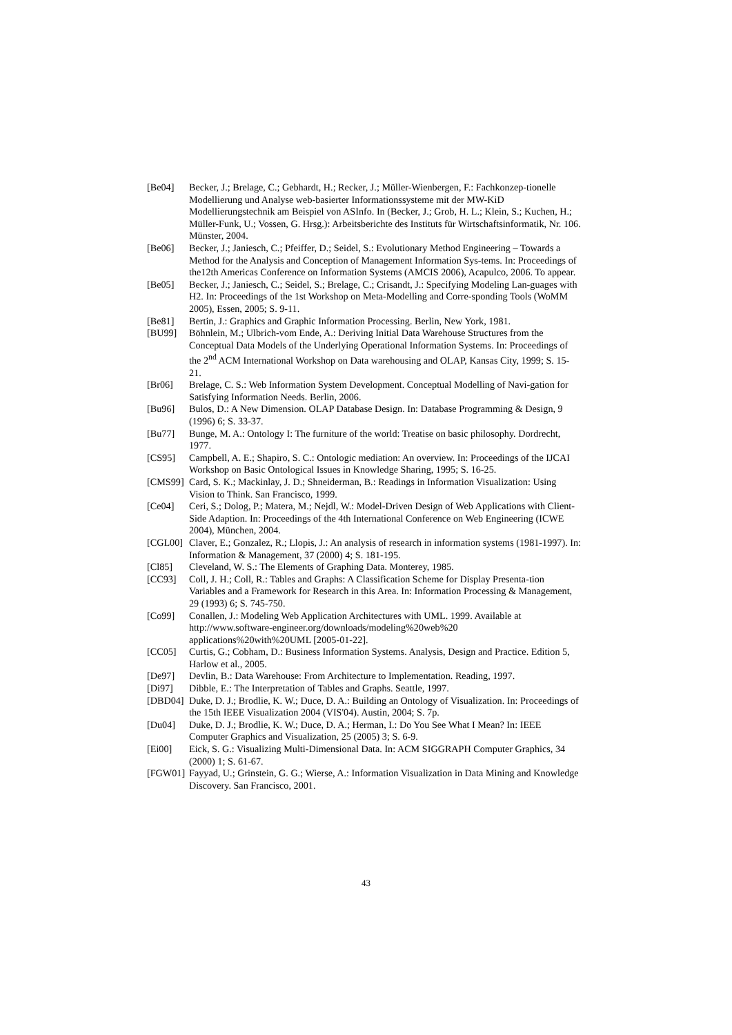[Be04] Becker, J.; Brelage, C.; Gebhardt, H.; Recker, J.; Müller-Wienbergen, F.: Fachkonzep-tionelle Modellierung und Analyse web-basierter Informationssysteme mit der MW-KiD Modellierungstechnik am Beispiel von ASInfo. In (Becker, J.; Grob, H. L.; Klein, S.; Kuchen, H.; Müller-Funk, U.; Vossen, G. Hrsg.): Arbeitsberichte des Instituts für Wirtschaftsinformatik, Nr. 106. Münster, 2004.
[Be06] Becker, J.; Janiesch, C.; Pfeiffer, D.; Seidel, S.: Evolutionary Method Engineering – Towards a Method for the Analysis and Conception of Management Information Sys-tems. In: Proceedings of the12th Americas Conference on Information Systems (AMCIS 2006), Acapulco, 2006. To appear.
[Be05] Becker, J.; Janiesch, C.; Seidel, S.; Brelage, C.; Crisandt, J.: Specifying Modeling Lan-guages with H2. In: Proceedings of the 1st Workshop on Meta-Modelling and Corre-sponding Tools (WoMM 2005), Essen, 2005; S. 9-11.
[Be81] Bertin, J.: Graphics and Graphic Information Processing. Berlin, New York, 1981.
[BU99] Böhnlein, M.; Ulbrich-vom Ende, A.: Deriving Initial Data Warehouse Structures from the Conceptual Data Models of the Underlying Operational Information Systems. In: Proceedings of the 2<sup>nd</sup> ACM International Workshop on Data warehousing and OLAP, Kansas City, 1999; S. 15-21.
[Br06] Brelage, C. S.: Web Information System Development. Conceptual Modelling of Navi-gation for Satisfying Information Needs. Berlin, 2006.
[Bu96] Bulos, D.: A New Dimension. OLAP Database Design. In: Database Programming & Design, 9 (1996) 6; S. 33-37.
[Bu77] Bunge, M. A.: Ontology I: The furniture of the world: Treatise on basic philosophy. Dordrecht, 1977.
[CS95] Campbell, A. E.; Shapiro, S. C.: Ontologic mediation: An overview. In: Proceedings of the IJCAI Workshop on Basic Ontological Issues in Knowledge Sharing, 1995; S. 16-25.
[CMS99] Card, S. K.; Mackinlay, J. D.; Shneiderman, B.: Readings in Information Visualization: Using Vision to Think. San Francisco, 1999.
[Ce04] Ceri, S.; Dolog, P.; Matera, M.; Nejdl, W.: Model-Driven Design of Web Applications with Client-Side Adaption. In: Proceedings of the 4th International Conference on Web Engineering (ICWE 2004), München, 2004.
[CGL00] Claver, E.; Gonzalez, R.; Llopis, J.: An analysis of research in information systems (1981-1997). In: Information & Management, 37 (2000) 4; S. 181-195.
[Cl85] Cleveland, W. S.: The Elements of Graphing Data. Monterey, 1985.
[CC93] Coll, J. H.; Coll, R.: Tables and Graphs: A Classification Scheme for Display Presenta-tion Variables and a Framework for Research in this Area. In: Information Processing & Management, 29 (1993) 6; S. 745-750.
[Co99] Conallen, J.: Modeling Web Application Architectures with UML. 1999. Available at http://www.software-engineer.org/downloads/modeling%20web%20 applications%20with%20UML [2005-01-22].
[CC05] Curtis, G.; Cobham, D.: Business Information Systems. Analysis, Design and Practice. Edition 5, Harlow et al., 2005.
[De97] Devlin, B.: Data Warehouse: From Architecture to Implementation. Reading, 1997.
[Di97] Dibble, E.: The Interpretation of Tables and Graphs. Seattle, 1997.
[DBD04] Duke, D. J.; Brodlie, K. W.; Duce, D. A.: Building an Ontology of Visualization. In: Proceedings of the 15th IEEE Visualization 2004 (VIS'04). Austin, 2004; S. 7p.
[Du04] Duke, D. J.; Brodlie, K. W.; Duce, D. A.; Herman, I.: Do You See What I Mean? In: IEEE Computer Graphics and Visualization, 25 (2005) 3; S. 6-9.
[Ei00] Eick, S. G.: Visualizing Multi-Dimensional Data. In: ACM SIGGRAPH Computer Graphics, 34 (2000) 1; S. 61-67.
[FGW01] Fayyad, U.; Grinstein, G. G.; Wierse, A.: Information Visualization in Data Mining and Knowledge Discovery. San Francisco, 2001.
43